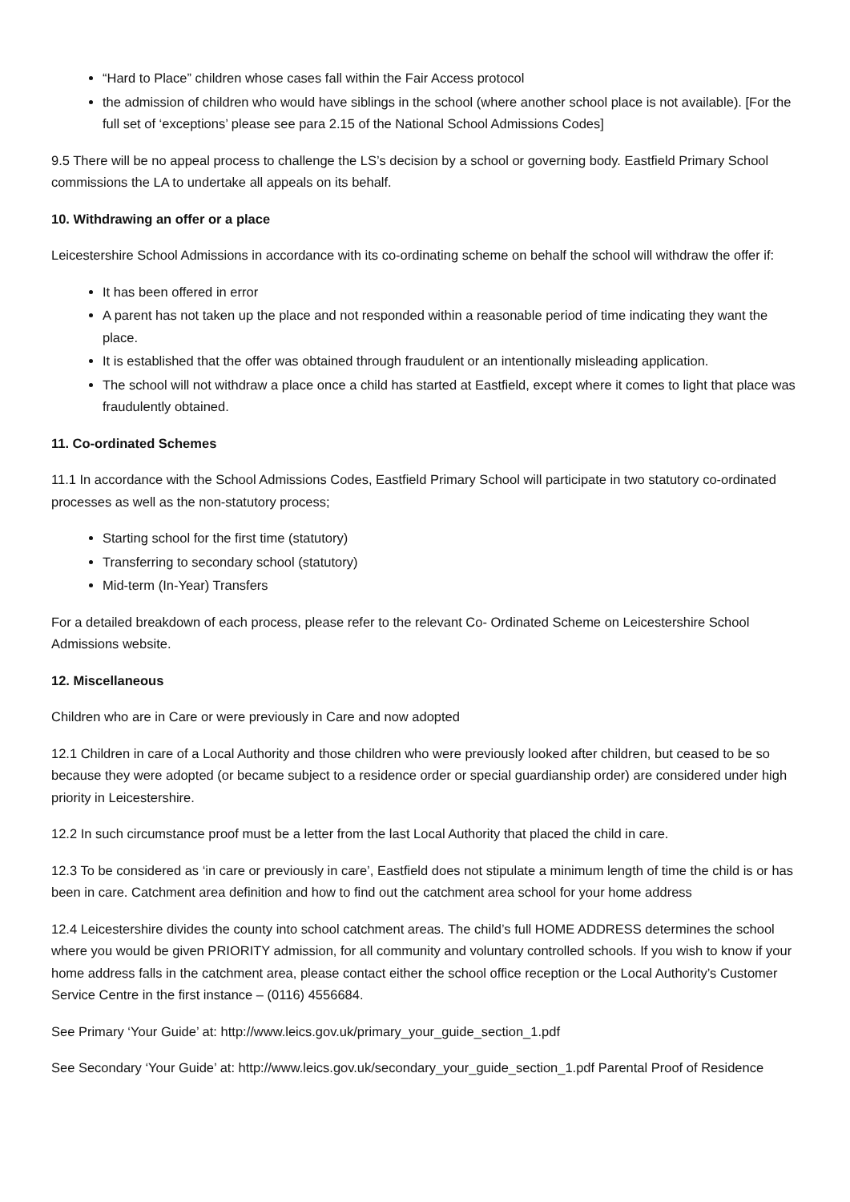“Hard to Place” children whose cases fall within the Fair Access protocol
the admission of children who would have siblings in the school (where another school place is not available). [For the full set of ‘exceptions’ please see para 2.15 of the National School Admissions Codes]
9.5 There will be no appeal process to challenge the LS’s decision by a school or governing body. Eastfield Primary School commissions the LA to undertake all appeals on its behalf.
10. Withdrawing an offer or a place
Leicestershire School Admissions in accordance with its co-ordinating scheme on behalf the school will withdraw the offer if:
It has been offered in error
A parent has not taken up the place and not responded within a reasonable period of time indicating they want the place.
It is established that the offer was obtained through fraudulent or an intentionally misleading application.
The school will not withdraw a place once a child has started at Eastfield, except where it comes to light that place was fraudulently obtained.
11. Co-ordinated Schemes
11.1 In accordance with the School Admissions Codes, Eastfield Primary School will participate in two statutory co-ordinated processes as well as the non-statutory process;
Starting school for the first time (statutory)
Transferring to secondary school (statutory)
Mid-term (In-Year) Transfers
For a detailed breakdown of each process, please refer to the relevant Co- Ordinated Scheme on Leicestershire School Admissions website.
12. Miscellaneous
Children who are in Care or were previously in Care and now adopted
12.1 Children in care of a Local Authority and those children who were previously looked after children, but ceased to be so because they were adopted (or became subject to a residence order or special guardianship order) are considered under high priority in Leicestershire.
12.2 In such circumstance proof must be a letter from the last Local Authority that placed the child in care.
12.3 To be considered as ‘in care or previously in care’, Eastfield does not stipulate a minimum length of time the child is or has been in care. Catchment area definition and how to find out the catchment area school for your home address
12.4 Leicestershire divides the county into school catchment areas. The child’s full HOME ADDRESS determines the school where you would be given PRIORITY admission, for all community and voluntary controlled schools. If you wish to know if your home address falls in the catchment area, please contact either the school office reception or the Local Authority’s Customer Service Centre in the first instance – (0116) 4556684.
See Primary ‘Your Guide’ at: http://www.leics.gov.uk/primary_your_guide_section_1.pdf
See Secondary ‘Your Guide’ at: http://www.leics.gov.uk/secondary_your_guide_section_1.pdf Parental Proof of Residence